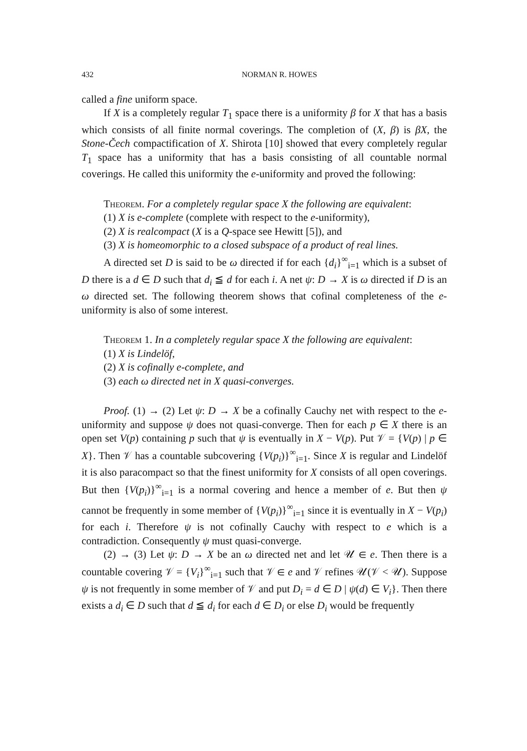432 NORMAN R. HOWES
called a fine uniform space.
If X is a completely regular T<sub>1</sub> space there is a uniformity β for X that has a basis which consists of all finite normal coverings. The completion of (X, β) is βX, the Stone-Čech compactification of X. Shirota [10] showed that every completely regular T<sub>1</sub> space has a uniformity that has a basis consisting of all countable normal coverings. He called this uniformity the e-uniformity and proved the following:
Theorem. For a completely regular space X the following are equivalent:
(1) X is e-complete (complete with respect to the e-uniformity),
(2) X is realcompact (X is a Q-space see Hewitt [5]), and
(3) X is homeomorphic to a closed subspace of a product of real lines.
A directed set D is said to be ω directed if for each {d<sub>i</sub>}<sup>∞</sup><sub>i=1</sub> which is a subset of D there is a d ∈ D such that d<sub>i</sub> ≦ d for each i. A net ψ: D → X is ω directed if D is an ω directed set. The following theorem shows that cofinal completeness of the e-uniformity is also of some interest.
Theorem 1. In a completely regular space X the following are equivalent:
(1) X is Lindelöf,
(2) X is cofinally e-complete, and
(3) each ω directed net in X quasi-converges.
Proof. (1) → (2) Let ψ: D → X be a cofinally Cauchy net with respect to the e-uniformity and suppose ψ does not quasi-converge. Then for each p ∈ X there is an open set V(p) containing p such that ψ is eventually in X − V(p). Put 𝒱 = {V(p) | p ∈ X}. Then 𝒱 has a countable subcovering {V(p<sub>i</sub>)}<sup>∞</sup><sub>i=1</sub>. Since X is regular and Lindelöf it is also paracompact so that the finest uniformity for X consists of all open coverings. But then {V(p<sub>i</sub>)}<sup>∞</sup><sub>i=1</sub> is a normal covering and hence a member of e. But then ψ cannot be frequently in some member of {V(p<sub>i</sub>)}<sup>∞</sup><sub>i=1</sub> since it is eventually in X − V(p<sub>i</sub>) for each i. Therefore ψ is not cofinally Cauchy with respect to e which is a contradiction. Consequently ψ must quasi-converge.
(2) → (3) Let ψ: D → X be an ω directed net and let 𝒰 ∈ e. Then there is a countable covering 𝒱 = {V<sub>i</sub>}<sup>∞</sup><sub>i=1</sub> such that 𝒱 ∈ e and 𝒱 refines 𝒰(𝒱 < 𝒰). Suppose ψ is not frequently in some member of 𝒱 and put D<sub>i</sub> = d ∈ D | ψ(d) ∈ V<sub>i</sub>}. Then there exists a d<sub>i</sub> ∈ D such that d ≦ d<sub>i</sub> for each d ∈ D<sub>i</sub> or else D<sub>i</sub> would be frequently